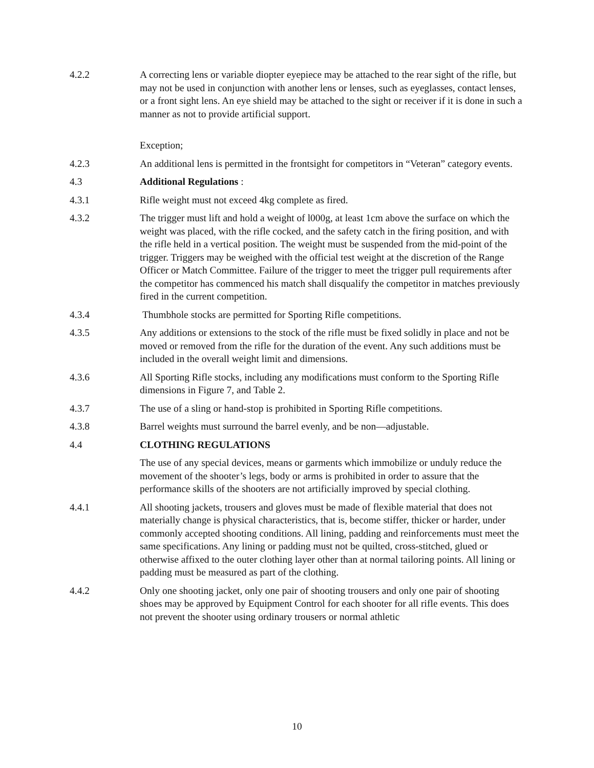4.2.2 A correcting lens or variable diopter eyepiece may be attached to the rear sight of the rifle, but may not be used in conjunction with another lens or lenses, such as eyeglasses, contact lenses, or a front sight lens. An eye shield may be attached to the sight or receiver if it is done in such a manner as not to provide artificial support.
Exception;
4.2.3 An additional lens is permitted in the frontsight for competitors in “Veteran” category events.
4.3 Additional Regulations :
4.3.1 Rifle weight must not exceed 4kg complete as fired.
4.3.2 The trigger must lift and hold a weight of l000g, at least 1cm above the surface on which the weight was placed, with the rifle cocked, and the safety catch in the firing position, and with the rifle held in a vertical position. The weight must be suspended from the mid-point of the trigger. Triggers may be weighed with the official test weight at the discretion of the Range Officer or Match Committee. Failure of the trigger to meet the trigger pull requirements after the competitor has commenced his match shall disqualify the competitor in matches previously fired in the current competition.
4.3.4 Thumbhole stocks are permitted for Sporting Rifle competitions.
4.3.5 Any additions or extensions to the stock of the rifle must be fixed solidly in place and not be moved or removed from the rifle for the duration of the event. Any such additions must be included in the overall weight limit and dimensions.
4.3.6 All Sporting Rifle stocks, including any modifications must conform to the Sporting Rifle dimensions in Figure 7, and Table 2.
4.3.7 The use of a sling or hand-stop is prohibited in Sporting Rifle competitions.
4.3.8 Barrel weights must surround the barrel evenly, and be non—adjustable.
4.4 CLOTHING REGULATIONS
The use of any special devices, means or garments which immobilize or unduly reduce the movement of the shooter’s legs, body or arms is prohibited in order to assure that the performance skills of the shooters are not artificially improved by special clothing.
4.4.1 All shooting jackets, trousers and gloves must be made of flexible material that does not materially change is physical characteristics, that is, become stiffer, thicker or harder, under commonly accepted shooting conditions. All lining, padding and reinforcements must meet the same specifications. Any lining or padding must not be quilted, cross-stitched, glued or otherwise affixed to the outer clothing layer other than at normal tailoring points. All lining or padding must be measured as part of the clothing.
4.4.2 Only one shooting jacket, only one pair of shooting trousers and only one pair of shooting shoes may be approved by Equipment Control for each shooter for all rifle events. This does not prevent the shooter using ordinary trousers or normal athletic
10